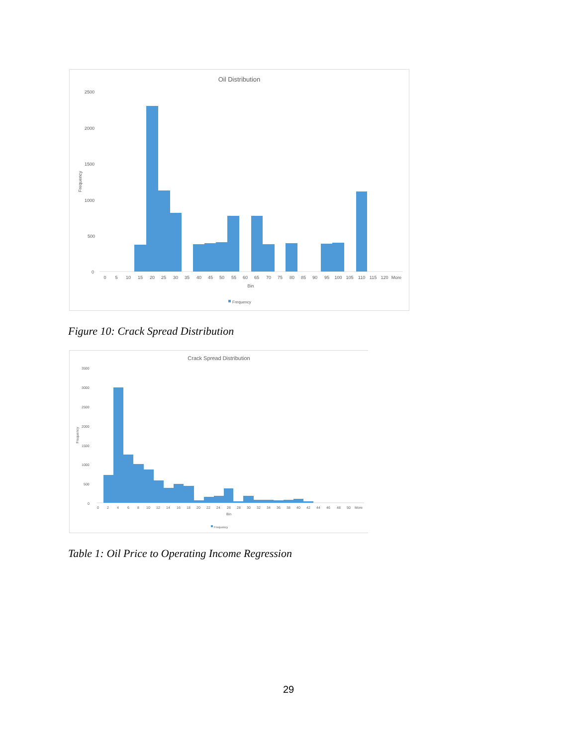Oil Distribution
2500
2000
1500
1000
500
0
Frequency
0
5
10
15
20
25
30
35
40
45
50
55
60
65
70
75
80
85
90
95
100
105
110
115
120
More
Bin
Frequency
Figure 10: Crack Spread Distribution
Crack Spread Distribution
3500
3000
2500
2000
1500
1000
500
0
Frequency
0
2
4
6
8
10
12
14
16
18
20
22
24
26
28
30
32
34
36
38
40
42
44
46
48
50
More
Bin
Frequency
Table 1: Oil Price to Operating Income Regression
29